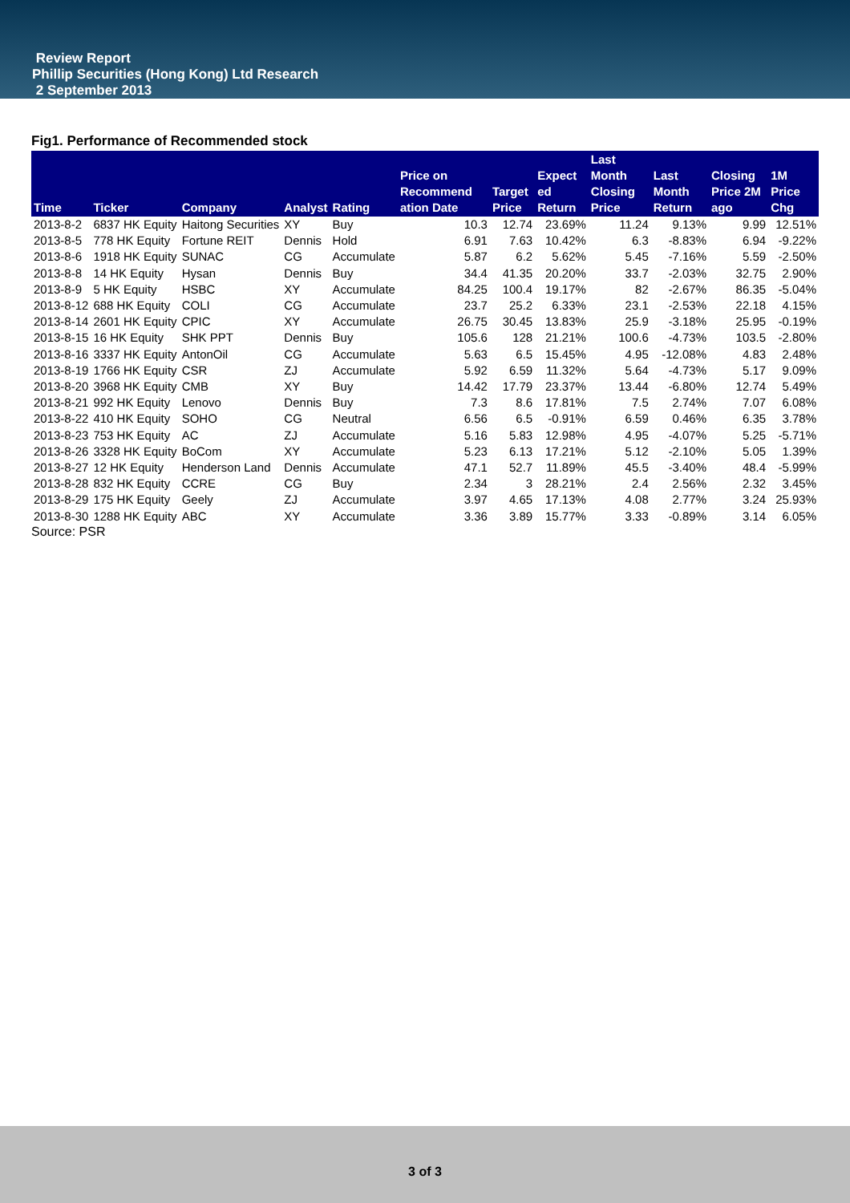Review Report
Phillip Securities (Hong Kong) Ltd Research
2 September 2013
Fig1. Performance of Recommended stock
| Time | Ticker | Company | Analyst | Rating | Price on Recommend ation Date | Target Price | Expect ed Return | Last Month Closing Price | Last Month Return | Closing Price 2M ago | 1M Price Chg |
| --- | --- | --- | --- | --- | --- | --- | --- | --- | --- | --- | --- |
| 2013-8-2 | 6837 HK Equity | Haitong Securities | XY | Buy | 10.3 | 12.74 | 23.69% | 11.24 | 9.13% | 9.99 | 12.51% |
| 2013-8-5 | 778 HK Equity | Fortune REIT | Dennis | Hold | 6.91 | 7.63 | 10.42% | 6.3 | -8.83% | 6.94 | -9.22% |
| 2013-8-6 | 1918 HK Equity | SUNAC | CG | Accumulate | 5.87 | 6.2 | 5.62% | 5.45 | -7.16% | 5.59 | -2.50% |
| 2013-8-8 | 14 HK Equity | Hysan | Dennis | Buy | 34.4 | 41.35 | 20.20% | 33.7 | -2.03% | 32.75 | 2.90% |
| 2013-8-9 | 5 HK Equity | HSBC | XY | Accumulate | 84.25 | 100.4 | 19.17% | 82 | -2.67% | 86.35 | -5.04% |
| 2013-8-12 | 688 HK Equity | COLI | CG | Accumulate | 23.7 | 25.2 | 6.33% | 23.1 | -2.53% | 22.18 | 4.15% |
| 2013-8-14 | 2601 HK Equity | CPIC | XY | Accumulate | 26.75 | 30.45 | 13.83% | 25.9 | -3.18% | 25.95 | -0.19% |
| 2013-8-15 | 16 HK Equity | SHK PPT | Dennis | Buy | 105.6 | 128 | 21.21% | 100.6 | -4.73% | 103.5 | -2.80% |
| 2013-8-16 | 3337 HK Equity | AntonOil | CG | Accumulate | 5.63 | 6.5 | 15.45% | 4.95 | -12.08% | 4.83 | 2.48% |
| 2013-8-19 | 1766 HK Equity | CSR | ZJ | Accumulate | 5.92 | 6.59 | 11.32% | 5.64 | -4.73% | 5.17 | 9.09% |
| 2013-8-20 | 3968 HK Equity | CMB | XY | Buy | 14.42 | 17.79 | 23.37% | 13.44 | -6.80% | 12.74 | 5.49% |
| 2013-8-21 | 992 HK Equity | Lenovo | Dennis | Buy | 7.3 | 8.6 | 17.81% | 7.5 | 2.74% | 7.07 | 6.08% |
| 2013-8-22 | 410 HK Equity | SOHO | CG | Neutral | 6.56 | 6.5 | -0.91% | 6.59 | 0.46% | 6.35 | 3.78% |
| 2013-8-23 | 753 HK Equity | AC | ZJ | Accumulate | 5.16 | 5.83 | 12.98% | 4.95 | -4.07% | 5.25 | -5.71% |
| 2013-8-26 | 3328 HK Equity | BoCom | XY | Accumulate | 5.23 | 6.13 | 17.21% | 5.12 | -2.10% | 5.05 | 1.39% |
| 2013-8-27 | 12 HK Equity | Henderson Land | Dennis | Accumulate | 47.1 | 52.7 | 11.89% | 45.5 | -3.40% | 48.4 | -5.99% |
| 2013-8-28 | 832 HK Equity | CCRE | CG | Buy | 2.34 | 3 | 28.21% | 2.4 | 2.56% | 2.32 | 3.45% |
| 2013-8-29 | 175 HK Equity | Geely | ZJ | Accumulate | 3.97 | 4.65 | 17.13% | 4.08 | 2.77% | 3.24 | 25.93% |
| 2013-8-30 | 1288 HK Equity | ABC | XY | Accumulate | 3.36 | 3.89 | 15.77% | 3.33 | -0.89% | 3.14 | 6.05% |
Source: PSR
3 of 3